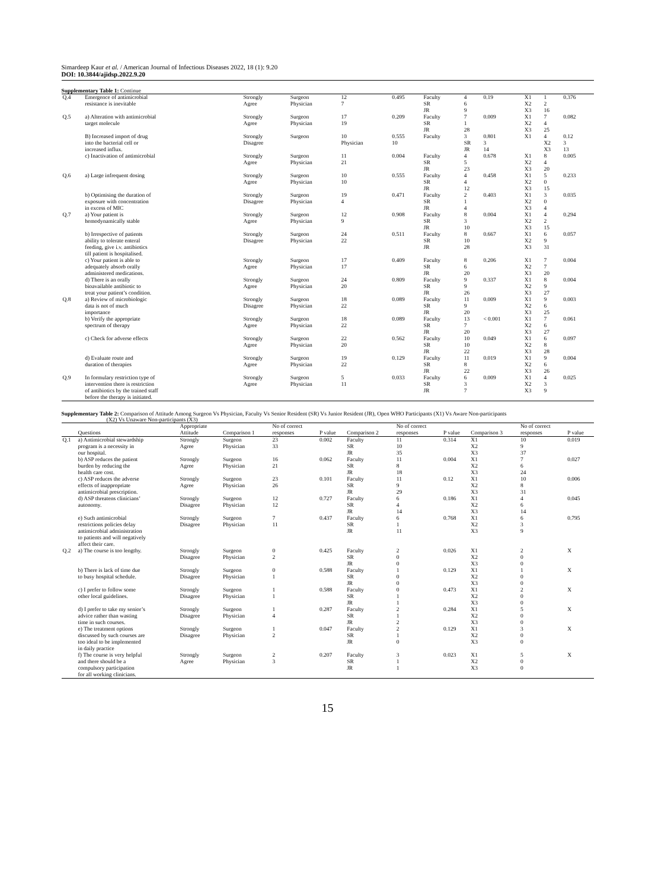Simardeep Kaur et al. / American Journal of Infectious Diseases 2022, 18 (1): 9.20
DOI: 10.3844/ajidsp.2022.9.20
Supplementary Table 1: Continue
| Q.4 | Emergence of antimicrobial resistance is inevitable | Strongly Agree | Surgeon Physician | 12 7 | 0.495 | Faculty SR JR | 4 6 9 | 0.19 | X1 X2 X3 | 1 2 16 | 0.376 |
| Q.5 | a) Alteration with antimicrobial target molecule | Strongly Agree | Surgeon Physician | 17 19 | 0.209 | Faculty SR JR | 7 1 28 | 0.009 | X1 X2 X3 | 7 4 25 | 0.082 |
| | B) Increased import of drug into the bacterial cell or increased influx. | Strongly Disagree | Surgeon | 10 Physician | 0.555 10 | Faculty | 3 SR JR | 0.801 3 14 | X1 | 4 X2 X3 | 0.12 3 13 |
| | c) Inactivation of antimicrobial | Strongly Agree | Surgeon Physician | 11 21 | 0.004 | Faculty SR JR | 4 5 23 | 0.678 | X1 X2 X3 | 8 4 20 | 0.005 |
| Q.6 | a) Large infrequent dosing | Strongly Agree | Surgeon Physician | 10 10 | 0.555 | Faculty SR JR | 4 4 12 | 0.458 | X1 X2 X3 | 5 0 15 | 0.233 |
| | b) Optimising the duration of exposure with concentration in excess of MIC | Strongly Disagree | Surgeon Physician | 19 4 | 0.471 | Faculty SR JR | 2 1 4 | 0.403 | X1 X2 X3 | 3 0 4 | 0.035 |
| Q.7 | a) Your patient is hemodynamically stable | Strongly Agree | Surgeon Physician | 12 9 | 0.908 | Faculty SR JR | 8 3 10 | 0.004 | X1 X2 X3 | 4 2 15 | 0.294 |
| | b) Irrespective of patients ability to tolerate enteral feeding, give i.v. antibiotics till patient is hospitalised. | Strongly Disagree | Surgeon Physician | 24 22 | 0.511 | Faculty SR JR | 8 10 28 | 0.667 | X1 X2 X3 | 6 9 31 | 0.057 |
| | c) Your patient is able to adequately absorb orally administered medications. | Strongly Agree | Surgeon Physician | 17 17 | 0.409 | Faculty SR JR | 8 6 20 | 0.206 | X1 X2 X3 | 7 7 20 | 0.004 |
| | d) There is an orally bioavailable antibiotic to treat your patient’s condition. | Strongly Agree | Surgeon Physician | 24 20 | 0.809 | Faculty SR JR | 9 9 26 | 0.337 | X1 X2 X3 | 8 9 27 | 0.004 |
| Q.8 | a) Review of microbiologic data is not of much importance | Strongly Disagree | Surgeon Physician | 18 22 | 0.089 | Faculty SR JR | 11 9 20 | 0.009 | X1 X2 X3 | 9 6 25 | 0.003 |
| | b) Verify the appropriate spectrum of therapy | Strongly Agree | Surgeon Physician | 18 22 | 0.089 | Faculty SR JR | 13 7 20 | < 0.001 | X1 X2 X3 | 7 6 27 | 0.061 |
| | c) Check for adverse effects | Strongly Agree | Surgeon Physician | 22 20 | 0.562 | Faculty SR JR | 10 10 22 | 0.049 | X1 X2 X3 | 6 8 28 | 0.097 |
| | d) Evaluate route and duration of therapies | Strongly Agree | Surgeon Physician | 19 22 | 0.129 | Faculty SR JR | 11 8 22 | 0.019 | X1 X2 X3 | 9 6 26 | 0.004 |
| Q.9 | In formulary restriction type of intervention there is restriction of antibiotics by the trained staff before the therapy is initiated. | Strongly Agree | Surgeon Physician | 5 11 | 0.033 | Faculty SR JR | 6 3 7 | 0.009 | X1 X2 X3 | 4 3 9 | 0.025 |
Supplementary Table 2: Comparison of Attitude Among Surgeon Vs Physician, Faculty Vs Senior Resident (SR) Vs Junior Resident (JR), Open WHO Participants (X1) Vs Aware Non-participants
(X2) Vs Unaware Non-participants (X3)
| | Questions | Appropriate Attitude | Comparison 1 | No of correct responses | P value | Comparison 2 | No of correct responses | P value | Comparison 3 | No of correct responses | P value |
| --- | --- | --- | --- | --- | --- | --- | --- | --- | --- | --- | --- |
| Q.1 | a) Antimicrobial stewardship program is a necessity in our hospital. | Strongly Agree | Surgeon Physician | 23 33 | 0.002 | Faculty SR JR | 11 10 35 | 0.314 | X1 X2 X3 | 10 9 37 | 0.019 |
| | b) ASP reduces the patient burden by reducing the health care cost. | Strongly Agree | Surgeon Physician | 16 21 | 0.062 | Faculty SR JR | 11 8 18 | 0.004 | X1 X2 X3 | 7 6 24 | 0.027 |
| | c) ASP reduces the adverse effects of inappropriate antimicrobial prescription. | Strongly Agree | Surgeon Physician | 23 26 | 0.101 | Faculty SR JR | 11 9 29 | 0.12 | X1 X2 X3 | 10 8 31 | 0.006 |
| | d) ASP threatens clinicians’ autonomy. | Strongly Disagree | Surgeon Physician | 12 12 | 0.727 | Faculty SR JR | 6 4 14 | 0.186 | X1 X2 X3 | 4 6 14 | 0.045 |
| | e) Such antimicrobial restrictions policies delay antimicrobial administration to patients and will negatively affect their care. | Strongly Disagree | Surgeon Physician | 7 11 | 0.437 | Faculty SR JR | 6 1 11 | 0.768 | X1 X2 X3 | 6 3 9 | 0.795 |
| Q.2 | a) The course is too lengthy. | Strongly Disagree | Surgeon Physician | 0 2 | 0.425 | Faculty SR JR | 2 0 0 | 0.026 | X1 X2 X3 | 2 0 0 | X |
| | b) There is lack of time due to busy hospital schedule. | Strongly Disagree | Surgeon Physician | 0 1 | 0.588 | Faculty SR JR | 1 0 0 | 0.129 | X1 X2 X3 | 1 0 0 | X |
| | c) I prefer to follow some other local guidelines. | Strongly Disagree | Surgeon Physician | 1 1 | 0.588 | Faculty SR JR | 0 1 1 | 0.473 | X1 X2 X3 | 2 0 0 | X |
| | d) I prefer to take my senior’s advice rather than wasting time in such courses. | Strongly Disagree | Surgeon Physician | 1 4 | 0.287 | Faculty SR JR | 2 1 2 | 0.284 | X1 X2 X3 | 5 0 0 | X |
| | e) The treatment options discussed by such courses are too ideal to be implemented in daily practice | Strongly Disagree | Surgeon Physician | 1 2 | 0.047 | Faculty SR JR | 2 1 0 | 0.129 | X1 X2 X3 | 3 0 0 | X |
| | f) The course is very helpful and there should be a compulsory participation for all working clinicians. | Strongly Agree | Surgeon Physician | 2 3 | 0.207 | Faculty SR JR | 3 1 1 | 0.023 | X1 X2 X3 | 5 0 0 | X |
15